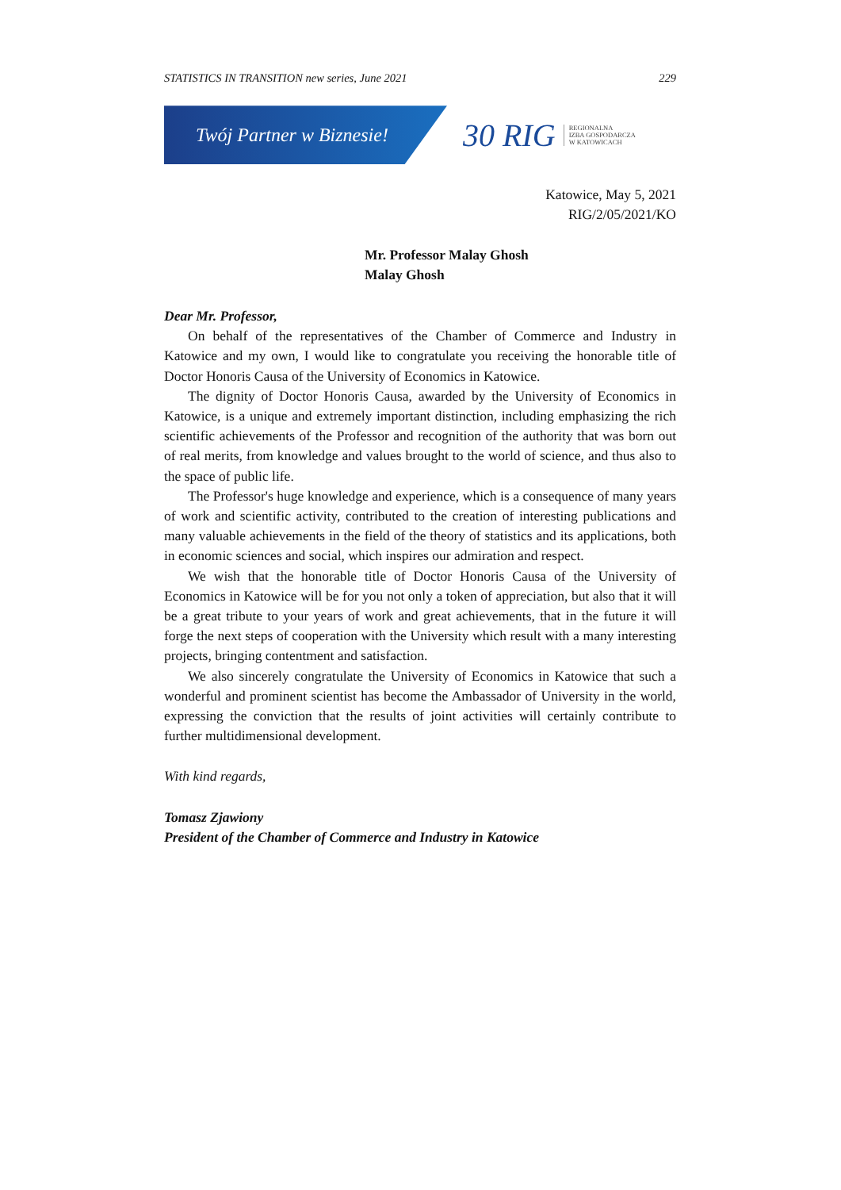STATISTICS IN TRANSITION new series, June 2021 229
Twój Partner w Biznesie!
30 RIG
REGIONALNA
IZBA GOSPODARCZA
W KATOWICACH
Katowice, May 5, 2021
RIG/2/05/2021/KO
Mr. Professor Malay Ghosh
Malay Ghosh
Dear Mr. Professor,
On behalf of the representatives of the Chamber of Commerce and Industry in Katowice and my own, I would like to congratulate you receiving the honorable title of Doctor Honoris Causa of the University of Economics in Katowice.
The dignity of Doctor Honoris Causa, awarded by the University of Economics in Katowice, is a unique and extremely important distinction, including emphasizing the rich scientific achievements of the Professor and recognition of the authority that was born out of real merits, from knowledge and values brought to the world of science, and thus also to the space of public life.
The Professor's huge knowledge and experience, which is a consequence of many years of work and scientific activity, contributed to the creation of interesting publications and many valuable achievements in the field of the theory of statistics and its applications, both in economic sciences and social, which inspires our admiration and respect.
We wish that the honorable title of Doctor Honoris Causa of the University of Economics in Katowice will be for you not only a token of appreciation, but also that it will be a great tribute to your years of work and great achievements, that in the future it will forge the next steps of cooperation with the University which result with a many interesting projects, bringing contentment and satisfaction.
We also sincerely congratulate the University of Economics in Katowice that such a wonderful and prominent scientist has become the Ambassador of University in the world, expressing the conviction that the results of joint activities will certainly contribute to further multidimensional development.
With kind regards,
Tomasz Zjawiony
President of the Chamber of Commerce and Industry in Katowice